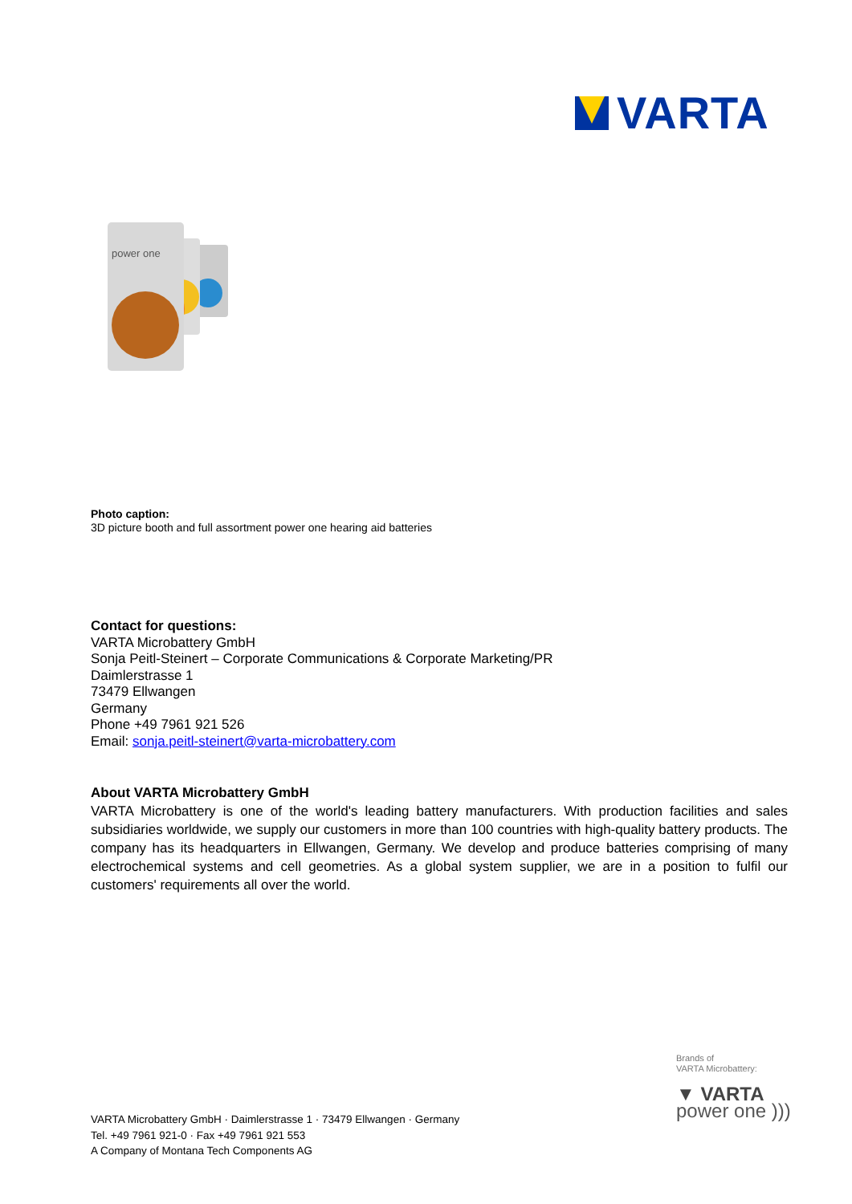VARTA
power one
Photo caption:
3D picture booth and full assortment power one hearing aid batteries
Contact for questions:
VARTA Microbattery GmbH
Sonja Peitl-Steinert – Corporate Communications & Corporate Marketing/PR
Daimlerstrasse 1
73479 Ellwangen
Germany
Phone +49 7961 921 526
Email: sonja.peitl-steinert@varta-microbattery.com
About VARTA Microbattery GmbH
VARTA Microbattery is one of the world's leading battery manufacturers. With production facilities and sales subsidiaries worldwide, we supply our customers in more than 100 countries with high-quality battery products. The company has its headquarters in Ellwangen, Germany. We develop and produce batteries comprising of many electrochemical systems and cell geometries. As a global system supplier, we are in a position to fulfil our customers' requirements all over the world.
Brands of
VARTA Microbattery:
▼ VARTA
power one )))
VARTA Microbattery GmbH · Daimlerstrasse 1 · 73479 Ellwangen · Germany
Tel. +49 7961 921-0 · Fax +49 7961 921 553
A Company of Montana Tech Components AG